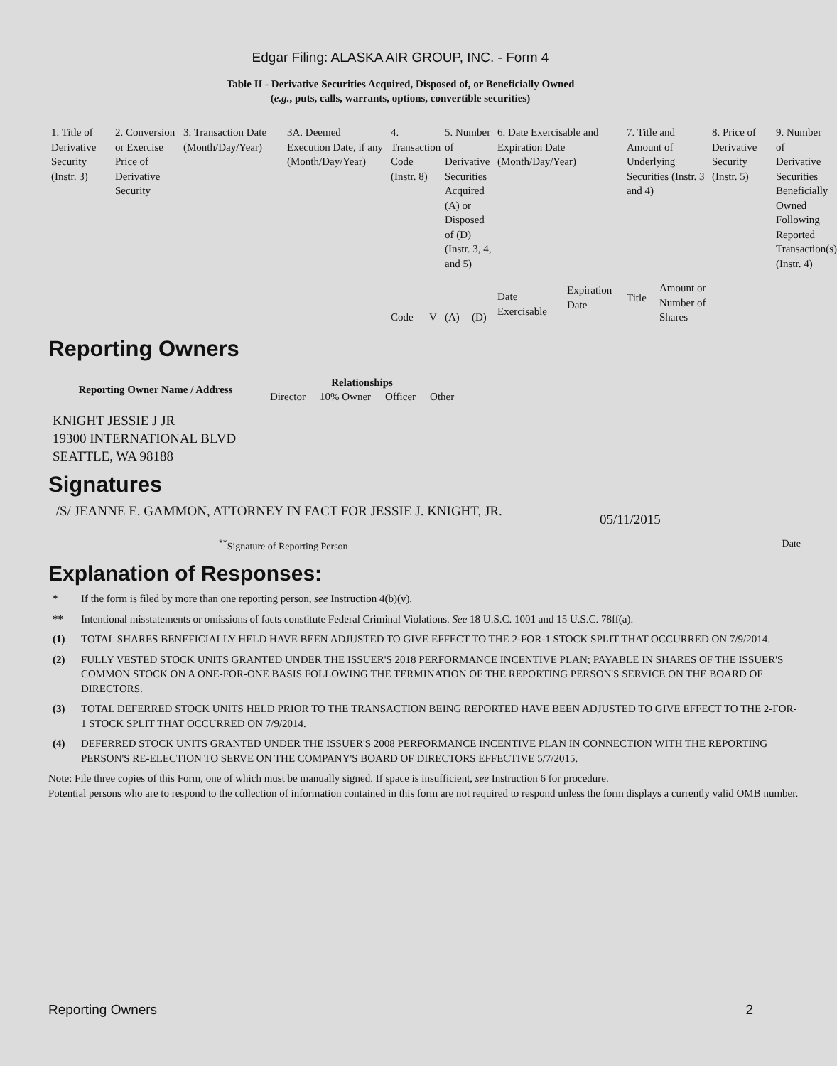Edgar Filing: ALASKA AIR GROUP, INC. - Form 4
Table II - Derivative Securities Acquired, Disposed of, or Beneficially Owned
(e.g., puts, calls, warrants, options, convertible securities)
| 1. Title of Derivative Security (Instr. 3) | 2. Conversion or Exercise Price of Derivative Security | 3. Transaction Date (Month/Day/Year) | 3A. Deemed Execution Date, if any (Month/Day/Year) | 4. Transaction Code (Instr. 8) | | 5. Number of Derivative Securities Acquired (A) or Disposed of (D) (Instr. 3, 4, and 5) | | 6. Date Exercisable and Expiration Date (Month/Day/Year) | | 7. Title and Amount of Underlying Securities (Instr. 3 and 4) | | 8. Price of Derivative Security (Instr. 5) | 9. Number of Derivative Securities Beneficially Owned Following Reported Transaction(s) (Instr. 4) |
| | | | | Code | V | (A) | (D) | Date Exercisable | Expiration Date | Title | Amount or Number of Shares | | |
Reporting Owners
| Reporting Owner Name / Address | Relationships | | | |
| --- | --- | --- | --- | --- |
| | Director | 10% Owner | Officer | Other |
KNIGHT JESSIE J JR
19300 INTERNATIONAL BLVD
SEATTLE, WA 98188
Signatures
/S/ JEANNE E. GAMMON, ATTORNEY IN FACT FOR JESSIE J. KNIGHT, JR.
05/11/2015
<sup>**</sup> Signature of Reporting Person Date
Explanation of Responses:
* If the form is filed by more than one reporting person, see Instruction 4(b)(v).
** Intentional misstatements or omissions of facts constitute Federal Criminal Violations. See 18 U.S.C. 1001 and 15 U.S.C. 78ff(a).
(1) TOTAL SHARES BENEFICIALLY HELD HAVE BEEN ADJUSTED TO GIVE EFFECT TO THE 2-FOR-1 STOCK SPLIT THAT OCCURRED ON 7/9/2014.
(2) FULLY VESTED STOCK UNITS GRANTED UNDER THE ISSUER'S 2018 PERFORMANCE INCENTIVE PLAN; PAYABLE IN SHARES OF THE ISSUER'S COMMON STOCK ON A ONE-FOR-ONE BASIS FOLLOWING THE TERMINATION OF THE REPORTING PERSON'S SERVICE ON THE BOARD OF DIRECTORS.
(3) TOTAL DEFERRED STOCK UNITS HELD PRIOR TO THE TRANSACTION BEING REPORTED HAVE BEEN ADJUSTED TO GIVE EFFECT TO THE 2-FOR-1 STOCK SPLIT THAT OCCURRED ON 7/9/2014.
(4) DEFERRED STOCK UNITS GRANTED UNDER THE ISSUER'S 2008 PERFORMANCE INCENTIVE PLAN IN CONNECTION WITH THE REPORTING PERSON'S RE-ELECTION TO SERVE ON THE COMPANY'S BOARD OF DIRECTORS EFFECTIVE 5/7/2015.
Note: File three copies of this Form, one of which must be manually signed. If space is insufficient, see Instruction 6 for procedure.
Potential persons who are to respond to the collection of information contained in this form are not required to respond unless the form displays a currently valid OMB number.
Reporting Owners 2